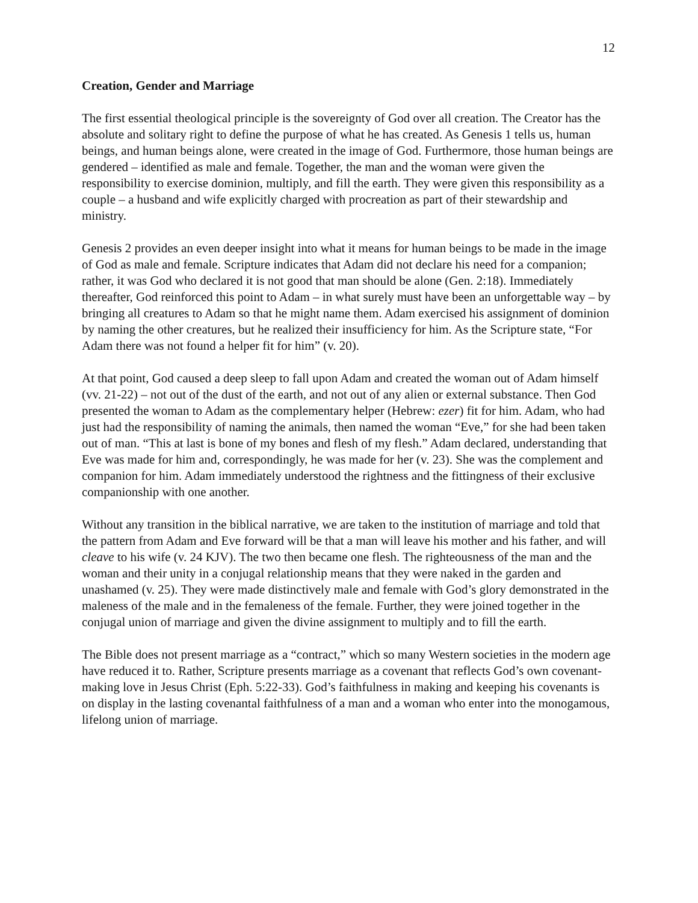12
Creation, Gender and Marriage
The first essential theological principle is the sovereignty of God over all creation. The Creator has the absolute and solitary right to define the purpose of what he has created. As Genesis 1 tells us, human beings, and human beings alone, were created in the image of God. Furthermore, those human beings are gendered – identified as male and female. Together, the man and the woman were given the responsibility to exercise dominion, multiply, and fill the earth. They were given this responsibility as a couple – a husband and wife explicitly charged with procreation as part of their stewardship and ministry.
Genesis 2 provides an even deeper insight into what it means for human beings to be made in the image of God as male and female. Scripture indicates that Adam did not declare his need for a companion; rather, it was God who declared it is not good that man should be alone (Gen. 2:18). Immediately thereafter, God reinforced this point to Adam – in what surely must have been an unforgettable way – by bringing all creatures to Adam so that he might name them. Adam exercised his assignment of dominion by naming the other creatures, but he realized their insufficiency for him. As the Scripture state, “For Adam there was not found a helper fit for him” (v. 20).
At that point, God caused a deep sleep to fall upon Adam and created the woman out of Adam himself (vv. 21-22) – not out of the dust of the earth, and not out of any alien or external substance. Then God presented the woman to Adam as the complementary helper (Hebrew: ezer) fit for him. Adam, who had just had the responsibility of naming the animals, then named the woman “Eve,” for she had been taken out of man. “This at last is bone of my bones and flesh of my flesh.” Adam declared, understanding that Eve was made for him and, correspondingly, he was made for her (v. 23). She was the complement and companion for him. Adam immediately understood the rightness and the fittingness of their exclusive companionship with one another.
Without any transition in the biblical narrative, we are taken to the institution of marriage and told that the pattern from Adam and Eve forward will be that a man will leave his mother and his father, and will cleave to his wife (v. 24 KJV). The two then became one flesh. The righteousness of the man and the woman and their unity in a conjugal relationship means that they were naked in the garden and unashamed (v. 25). They were made distinctively male and female with God’s glory demonstrated in the maleness of the male and in the femaleness of the female. Further, they were joined together in the conjugal union of marriage and given the divine assignment to multiply and to fill the earth.
The Bible does not present marriage as a “contract,” which so many Western societies in the modern age have reduced it to. Rather, Scripture presents marriage as a covenant that reflects God’s own covenant-making love in Jesus Christ (Eph. 5:22-33). God’s faithfulness in making and keeping his covenants is on display in the lasting covenantal faithfulness of a man and a woman who enter into the monogamous, lifelong union of marriage.